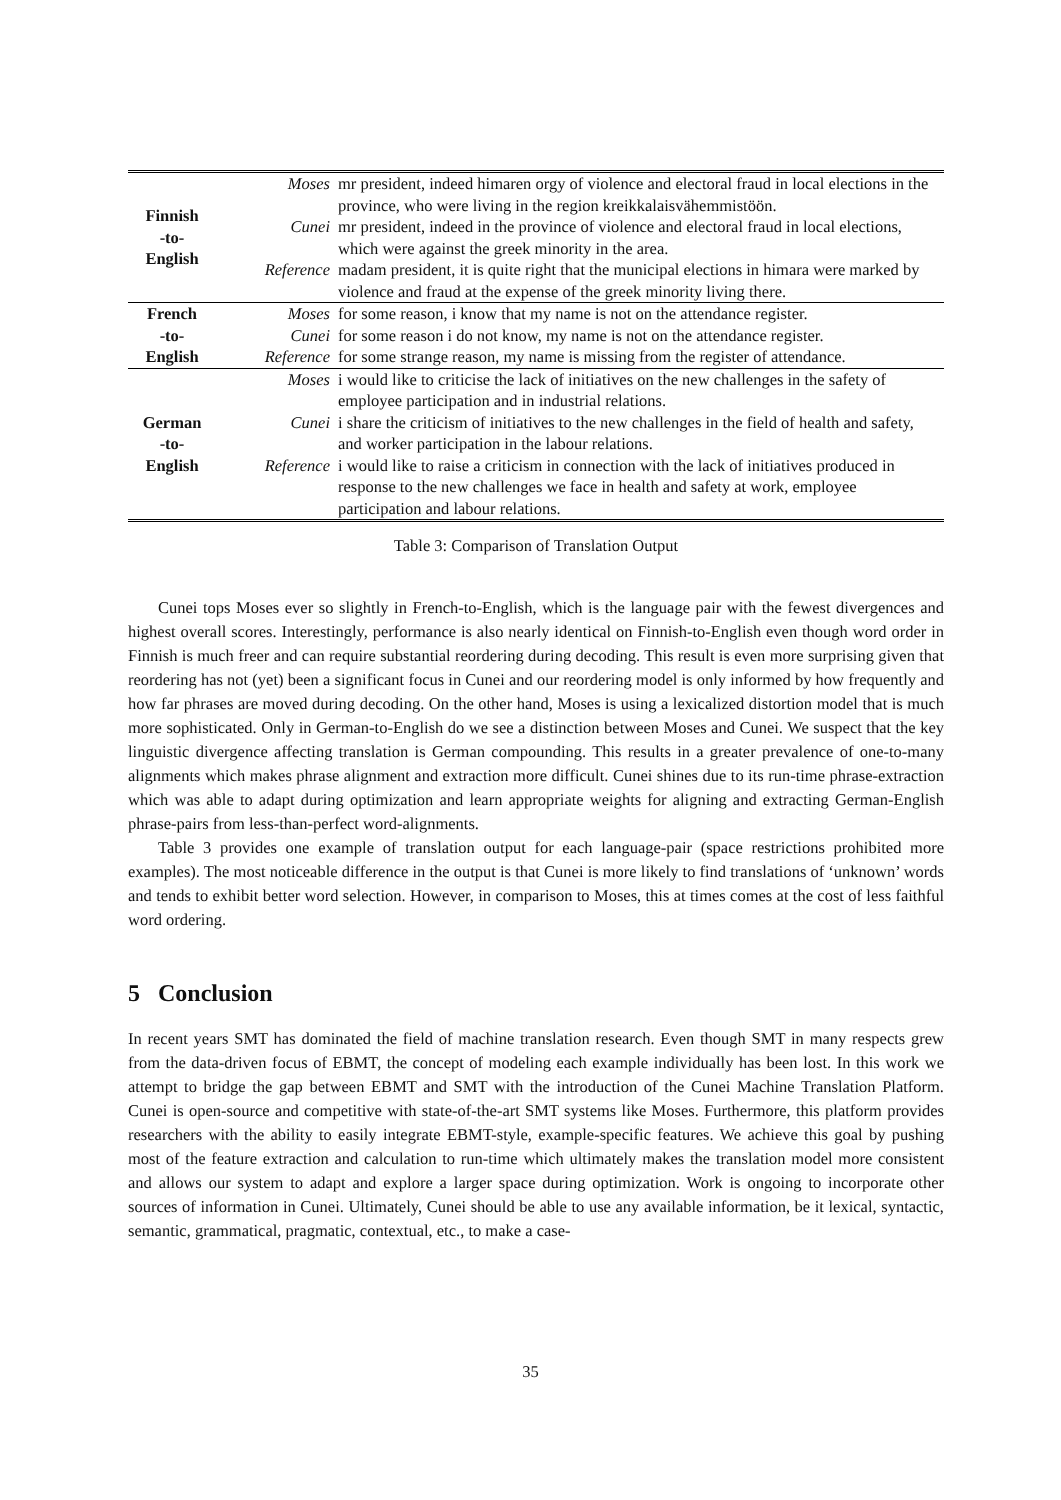| Finnish -to- English | Moses | mr president, indeed himaren orgy of violence and electoral fraud in local elections in the province, who were living in the region kreikkalaisvähemmistöön. |
| | Cunei | mr president, indeed in the province of violence and electoral fraud in local elections, which were against the greek minority in the area. |
| | Reference | madam president, it is quite right that the municipal elections in himara were marked by violence and fraud at the expense of the greek minority living there. |
| French -to- English | Moses | for some reason, i know that my name is not on the attendance register. |
| | Cunei | for some reason i do not know, my name is not on the attendance register. |
| | Reference | for some strange reason, my name is missing from the register of attendance. |
| German -to- English | Moses | i would like to criticise the lack of initiatives on the new challenges in the safety of employee participation and in industrial relations. |
| | Cunei | i share the criticism of initiatives to the new challenges in the field of health and safety, and worker participation in the labour relations. |
| | Reference | i would like to raise a criticism in connection with the lack of initiatives produced in response to the new challenges we face in health and safety at work, employee participation and labour relations. |
Table 3: Comparison of Translation Output
Cunei tops Moses ever so slightly in French-to-English, which is the language pair with the fewest divergences and highest overall scores. Interestingly, performance is also nearly identical on Finnish-to-English even though word order in Finnish is much freer and can require substantial reordering during decoding. This result is even more surprising given that reordering has not (yet) been a significant focus in Cunei and our reordering model is only informed by how frequently and how far phrases are moved during decoding. On the other hand, Moses is using a lexicalized distortion model that is much more sophisticated. Only in German-to-English do we see a distinction between Moses and Cunei. We suspect that the key linguistic divergence affecting translation is German compounding. This results in a greater prevalence of one-to-many alignments which makes phrase alignment and extraction more difficult. Cunei shines due to its run-time phrase-extraction which was able to adapt during optimization and learn appropriate weights for aligning and extracting German-English phrase-pairs from less-than-perfect word-alignments.
Table 3 provides one example of translation output for each language-pair (space restrictions prohibited more examples). The most noticeable difference in the output is that Cunei is more likely to find translations of ‘unknown’ words and tends to exhibit better word selection. However, in comparison to Moses, this at times comes at the cost of less faithful word ordering.
5 Conclusion
In recent years SMT has dominated the field of machine translation research. Even though SMT in many respects grew from the data-driven focus of EBMT, the concept of modeling each example individually has been lost. In this work we attempt to bridge the gap between EBMT and SMT with the introduction of the Cunei Machine Translation Platform. Cunei is open-source and competitive with state-of-the-art SMT systems like Moses. Furthermore, this platform provides researchers with the ability to easily integrate EBMT-style, example-specific features. We achieve this goal by pushing most of the feature extraction and calculation to run-time which ultimately makes the translation model more consistent and allows our system to adapt and explore a larger space during optimization. Work is ongoing to incorporate other sources of information in Cunei. Ultimately, Cunei should be able to use any available information, be it lexical, syntactic, semantic, grammatical, pragmatic, contextual, etc., to make a case-
35